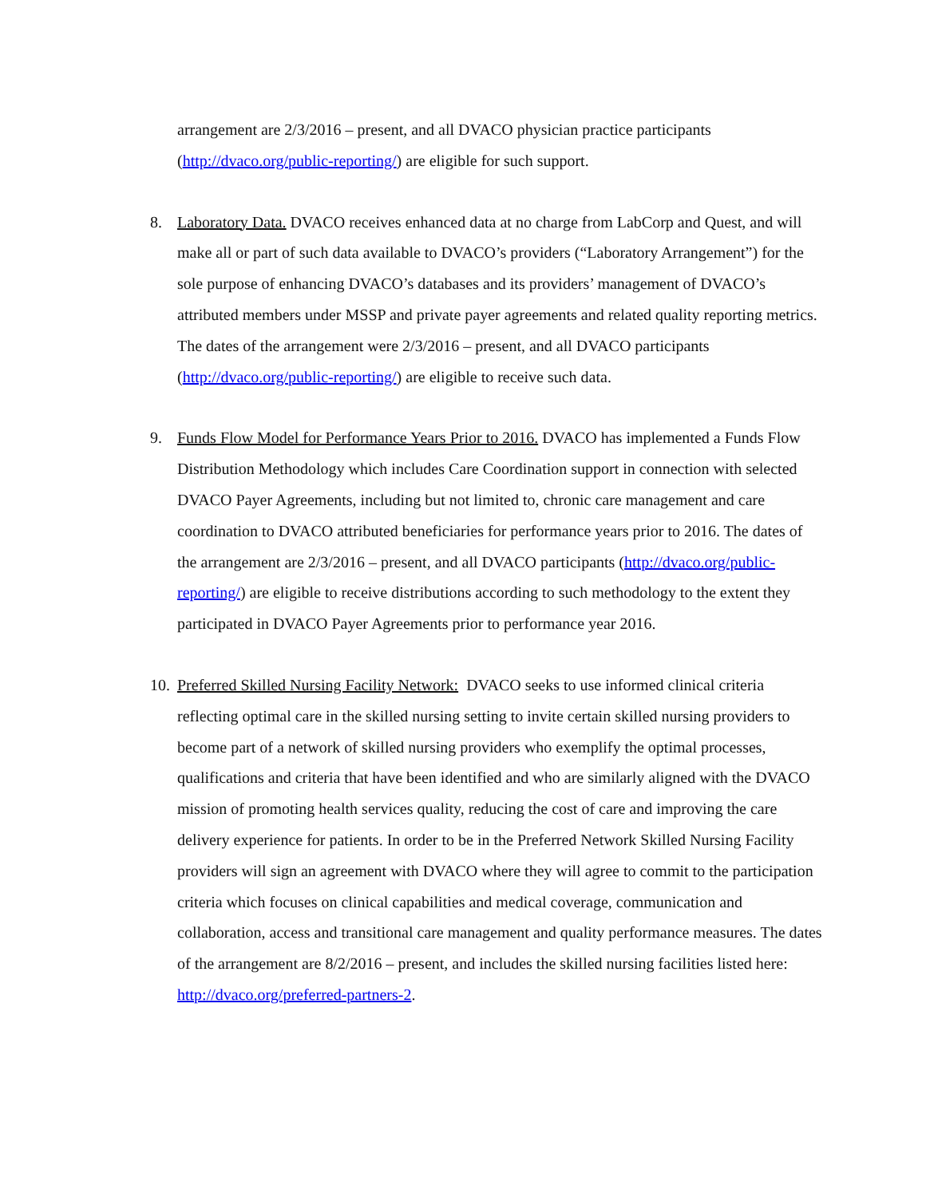arrangement are 2/3/2016 – present, and all DVACO physician practice participants (http://dvaco.org/public-reporting/) are eligible for such support.
8. Laboratory Data. DVACO receives enhanced data at no charge from LabCorp and Quest, and will make all or part of such data available to DVACO’s providers (“Laboratory Arrangement”) for the sole purpose of enhancing DVACO’s databases and its providers’ management of DVACO’s attributed members under MSSP and private payer agreements and related quality reporting metrics. The dates of the arrangement were 2/3/2016 – present, and all DVACO participants (http://dvaco.org/public-reporting/) are eligible to receive such data.
9. Funds Flow Model for Performance Years Prior to 2016. DVACO has implemented a Funds Flow Distribution Methodology which includes Care Coordination support in connection with selected DVACO Payer Agreements, including but not limited to, chronic care management and care coordination to DVACO attributed beneficiaries for performance years prior to 2016. The dates of the arrangement are 2/3/2016 – present, and all DVACO participants (http://dvaco.org/public-reporting/) are eligible to receive distributions according to such methodology to the extent they participated in DVACO Payer Agreements prior to performance year 2016.
10.
Preferred Skilled Nursing Facility Network: DVACO seeks to use informed clinical criteria reflecting optimal care in the skilled nursing setting to invite certain skilled nursing providers to become part of a network of skilled nursing providers who exemplify the optimal processes, qualifications and criteria that have been identified and who are similarly aligned with the DVACO mission of promoting health services quality, reducing the cost of care and improving the care delivery experience for patients. In order to be in the Preferred Network Skilled Nursing Facility providers will sign an agreement with DVACO where they will agree to commit to the participation criteria which focuses on clinical capabilities and medical coverage, communication and collaboration, access and transitional care management and quality performance measures. The dates of the arrangement are 8/2/2016 – present, and includes the skilled nursing facilities listed here: http://dvaco.org/preferred-partners-2.